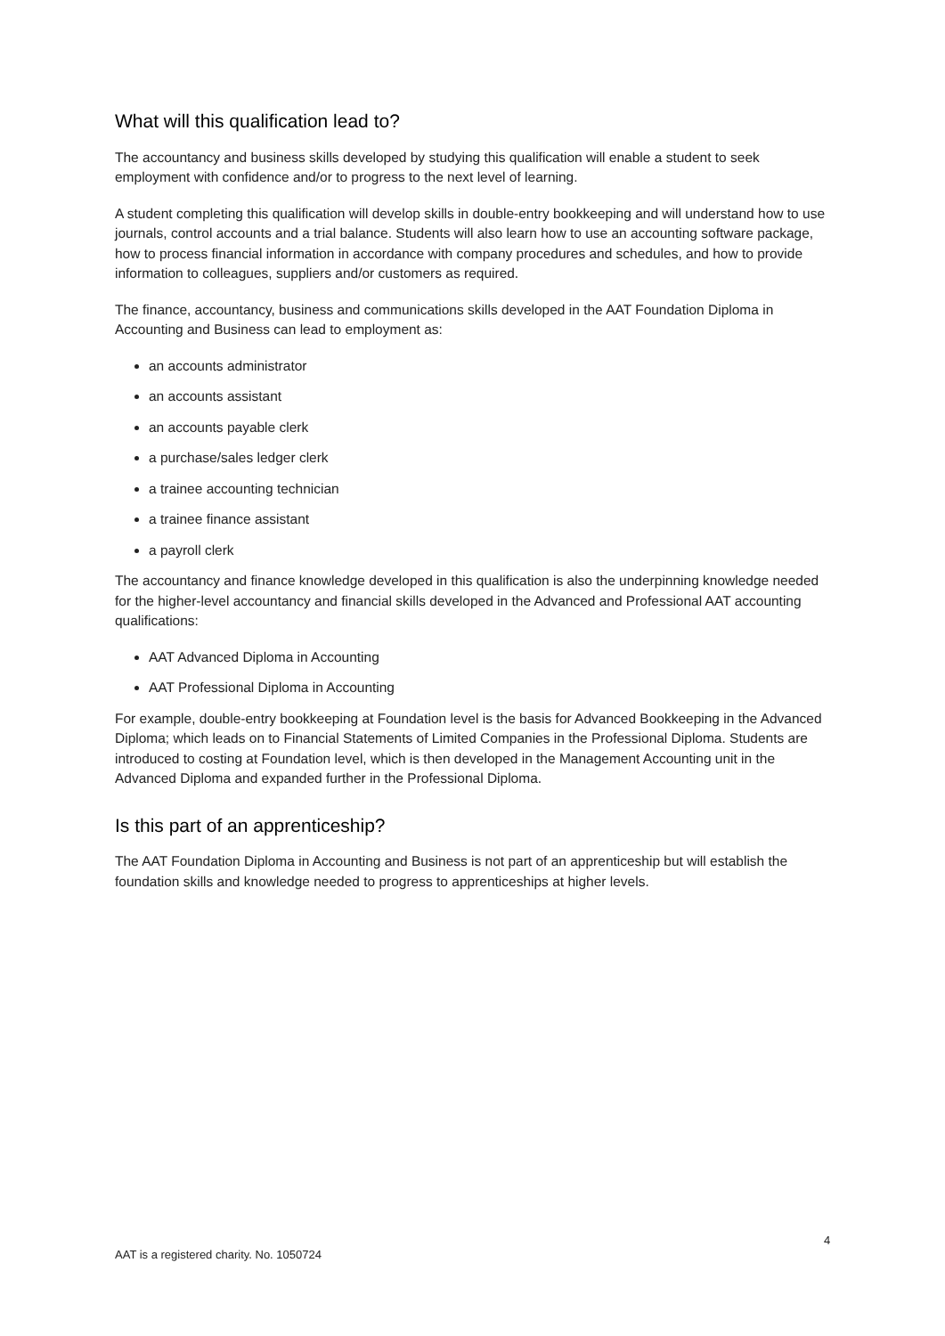What will this qualification lead to?
The accountancy and business skills developed by studying this qualification will enable a student to seek employment with confidence and/or to progress to the next level of learning.
A student completing this qualification will develop skills in double-entry bookkeeping and will understand how to use journals, control accounts and a trial balance. Students will also learn how to use an accounting software package, how to process financial information in accordance with company procedures and schedules, and how to provide information to colleagues, suppliers and/or customers as required.
The finance, accountancy, business and communications skills developed in the AAT Foundation Diploma in Accounting and Business can lead to employment as:
an accounts administrator
an accounts assistant
an accounts payable clerk
a purchase/sales ledger clerk
a trainee accounting technician
a trainee finance assistant
a payroll clerk
The accountancy and finance knowledge developed in this qualification is also the underpinning knowledge needed for the higher-level accountancy and financial skills developed in the Advanced and Professional AAT accounting qualifications:
AAT Advanced Diploma in Accounting
AAT Professional Diploma in Accounting
For example, double-entry bookkeeping at Foundation level is the basis for Advanced Bookkeeping in the Advanced Diploma; which leads on to Financial Statements of Limited Companies in the Professional Diploma. Students are introduced to costing at Foundation level, which is then developed in the Management Accounting unit in the Advanced Diploma and expanded further in the Professional Diploma.
Is this part of an apprenticeship?
The AAT Foundation Diploma in Accounting and Business is not part of an apprenticeship but will establish the foundation skills and knowledge needed to progress to apprenticeships at higher levels.
4
AAT is a registered charity. No. 1050724